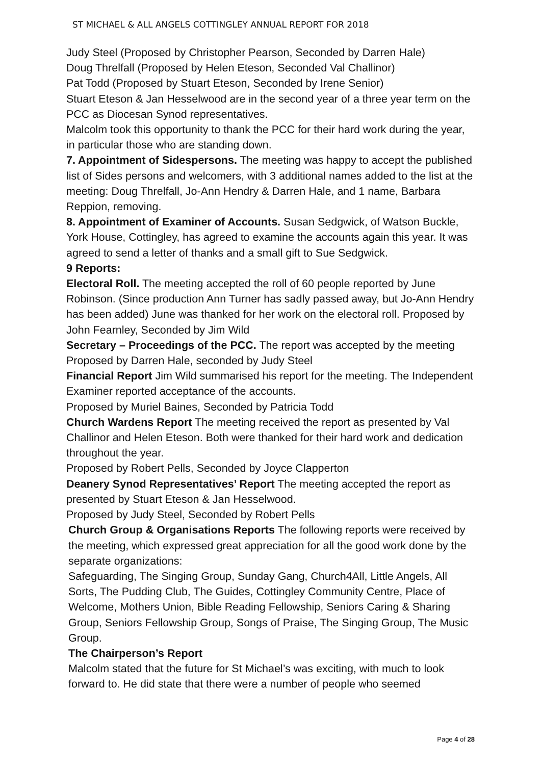ST MICHAEL & ALL ANGELS COTTINGLEY ANNUAL REPORT FOR 2018
Judy Steel (Proposed by Christopher Pearson, Seconded by Darren Hale)
Doug Threlfall (Proposed by Helen Eteson, Seconded Val Challinor)
Pat Todd (Proposed by Stuart Eteson, Seconded by Irene Senior)
Stuart Eteson & Jan Hesselwood are in the second year of a three year term on the PCC as Diocesan Synod representatives.
Malcolm took this opportunity to thank the PCC for their hard work during the year, in particular those who are standing down.
7. Appointment of Sidespersons. The meeting was happy to accept the published list of Sides persons and welcomers, with 3 additional names added to the list at the meeting: Doug Threlfall, Jo-Ann Hendry & Darren Hale, and 1 name, Barbara Reppion, removing.
8. Appointment of Examiner of Accounts. Susan Sedgwick, of Watson Buckle, York House, Cottingley, has agreed to examine the accounts again this year. It was agreed to send a letter of thanks and a small gift to Sue Sedgwick.
9 Reports:
Electoral Roll. The meeting accepted the roll of 60 people reported by June Robinson. (Since production Ann Turner has sadly passed away, but Jo-Ann Hendry has been added) June was thanked for her work on the electoral roll. Proposed by John Fearnley, Seconded by Jim Wild
Secretary – Proceedings of the PCC. The report was accepted by the meeting Proposed by Darren Hale, seconded by Judy Steel
Financial Report Jim Wild summarised his report for the meeting. The Independent Examiner reported acceptance of the accounts.
Proposed by Muriel Baines, Seconded by Patricia Todd
Church Wardens Report The meeting received the report as presented by Val Challinor and Helen Eteson. Both were thanked for their hard work and dedication throughout the year.
Proposed by Robert Pells, Seconded by Joyce Clapperton
Deanery Synod Representatives’ Report The meeting accepted the report as presented by Stuart Eteson & Jan Hesselwood.
Proposed by Judy Steel, Seconded by Robert Pells
Church Group & Organisations Reports The following reports were received by the meeting, which expressed great appreciation for all the good work done by the separate organizations:
Safeguarding, The Singing Group, Sunday Gang, Church4All, Little Angels, All Sorts, The Pudding Club, The Guides, Cottingley Community Centre, Place of Welcome, Mothers Union, Bible Reading Fellowship, Seniors Caring & Sharing Group, Seniors Fellowship Group, Songs of Praise, The Singing Group, The Music Group.
The Chairperson’s Report
Malcolm stated that the future for St Michael’s was exciting, with much to look forward to. He did state that there were a number of people who seemed
Page 4 of 28